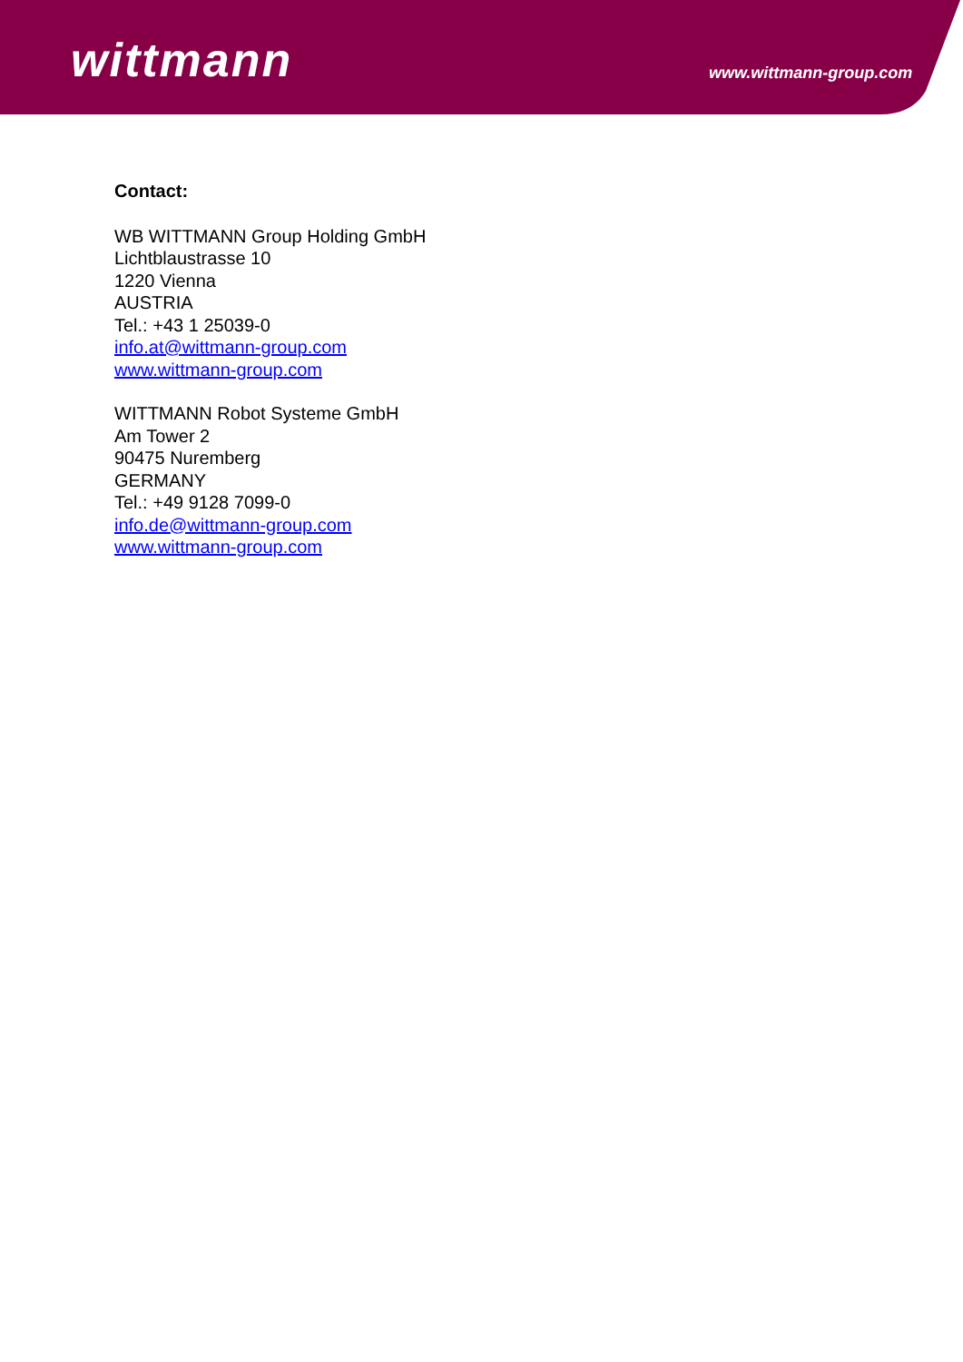wittmann www.wittmann-group.com
Contact:
WB WITTMANN Group Holding GmbH
Lichtblaustrasse 10
1220 Vienna
AUSTRIA
Tel.: +43 1 25039-0
info.at@wittmann-group.com
www.wittmann-group.com
WITTMANN Robot Systeme GmbH
Am Tower 2
90475 Nuremberg
GERMANY
Tel.: +49 9128 7099-0
info.de@wittmann-group.com
www.wittmann-group.com